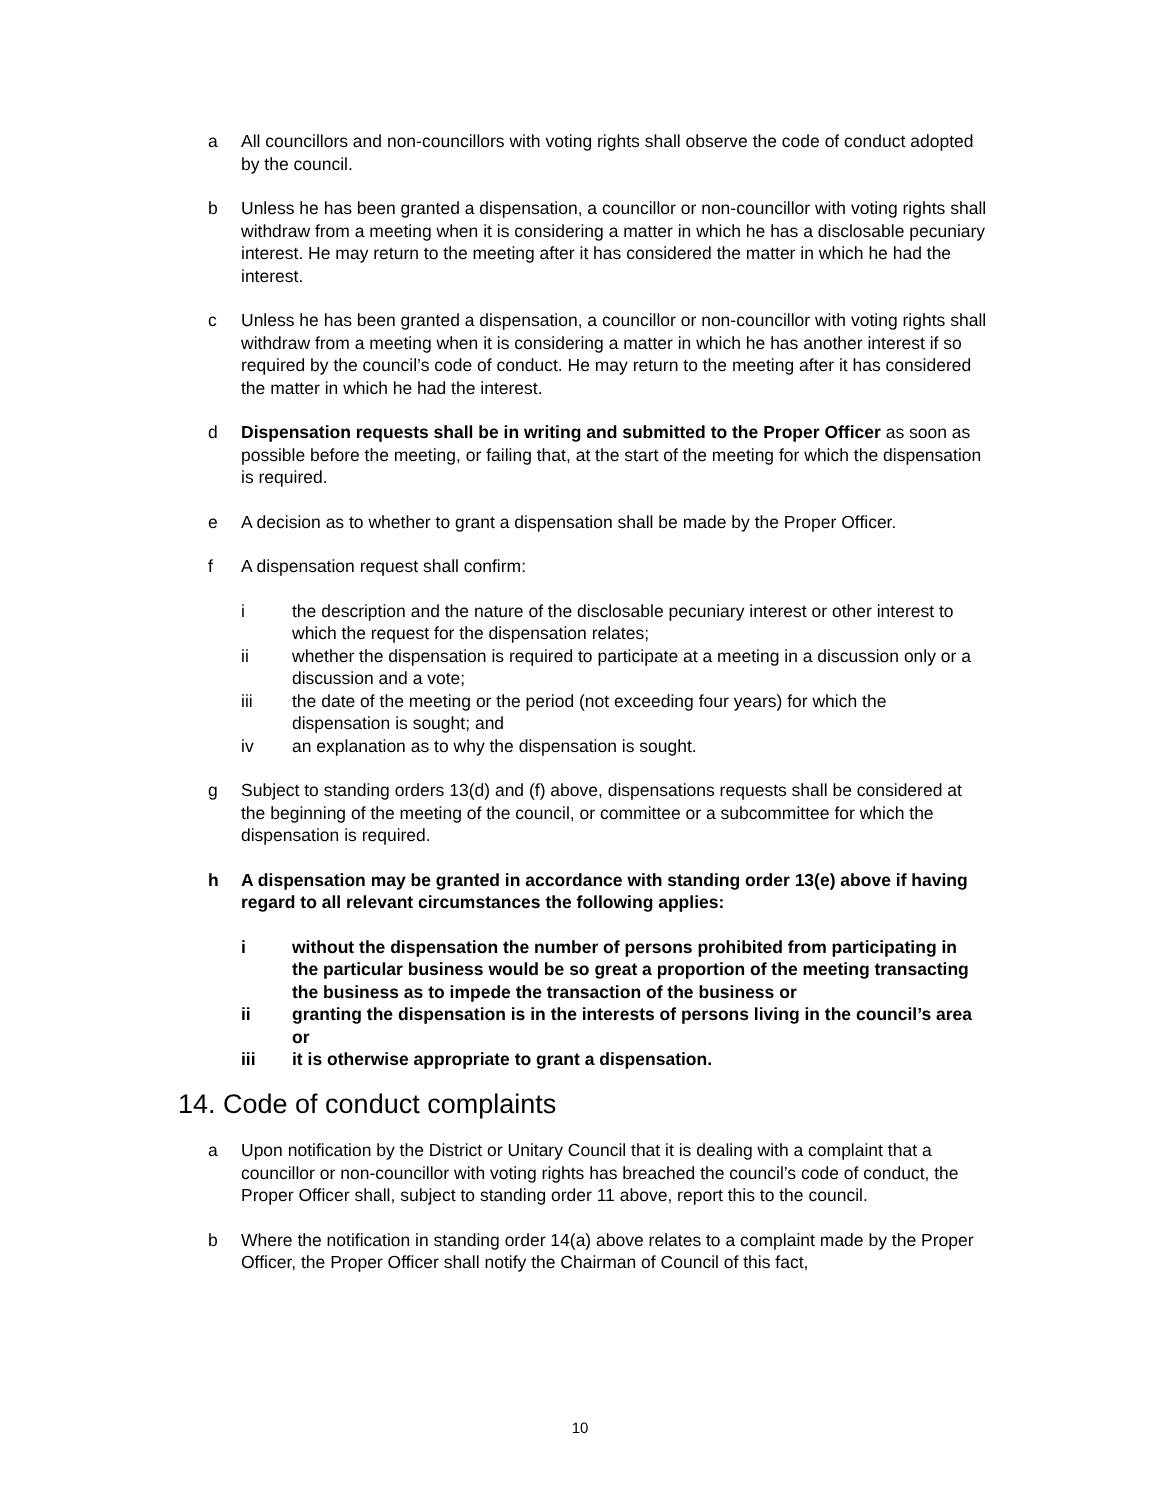a All councillors and non-councillors with voting rights shall observe the code of conduct adopted by the council.
b Unless he has been granted a dispensation, a councillor or non-councillor with voting rights shall withdraw from a meeting when it is considering a matter in which he has a disclosable pecuniary interest. He may return to the meeting after it has considered the matter in which he had the interest.
c Unless he has been granted a dispensation, a councillor or non-councillor with voting rights shall withdraw from a meeting when it is considering a matter in which he has another interest if so required by the council’s code of conduct. He may return to the meeting after it has considered the matter in which he had the interest.
d Dispensation requests shall be in writing and submitted to the Proper Officer as soon as possible before the meeting, or failing that, at the start of the meeting for which the dispensation is required.
e A decision as to whether to grant a dispensation shall be made by the Proper Officer.
f A dispensation request shall confirm:
i the description and the nature of the disclosable pecuniary interest or other interest to which the request for the dispensation relates;
ii whether the dispensation is required to participate at a meeting in a discussion only or a discussion and a vote;
iii the date of the meeting or the period (not exceeding four years) for which the dispensation is sought; and
iv an explanation as to why the dispensation is sought.
g Subject to standing orders 13(d) and (f) above, dispensations requests shall be considered at the beginning of the meeting of the council, or committee or a subcommittee for which the dispensation is required.
h A dispensation may be granted in accordance with standing order 13(e) above if having regard to all relevant circumstances the following applies:
i without the dispensation the number of persons prohibited from participating in the particular business would be so great a proportion of the meeting transacting the business as to impede the transaction of the business or
ii granting the dispensation is in the interests of persons living in the council’s area or
iii it is otherwise appropriate to grant a dispensation.
14. Code of conduct complaints
a Upon notification by the District or Unitary Council that it is dealing with a complaint that a councillor or non-councillor with voting rights has breached the council’s code of conduct, the Proper Officer shall, subject to standing order 11 above, report this to the council.
b Where the notification in standing order 14(a) above relates to a complaint made by the Proper Officer, the Proper Officer shall notify the Chairman of Council of this fact,
10